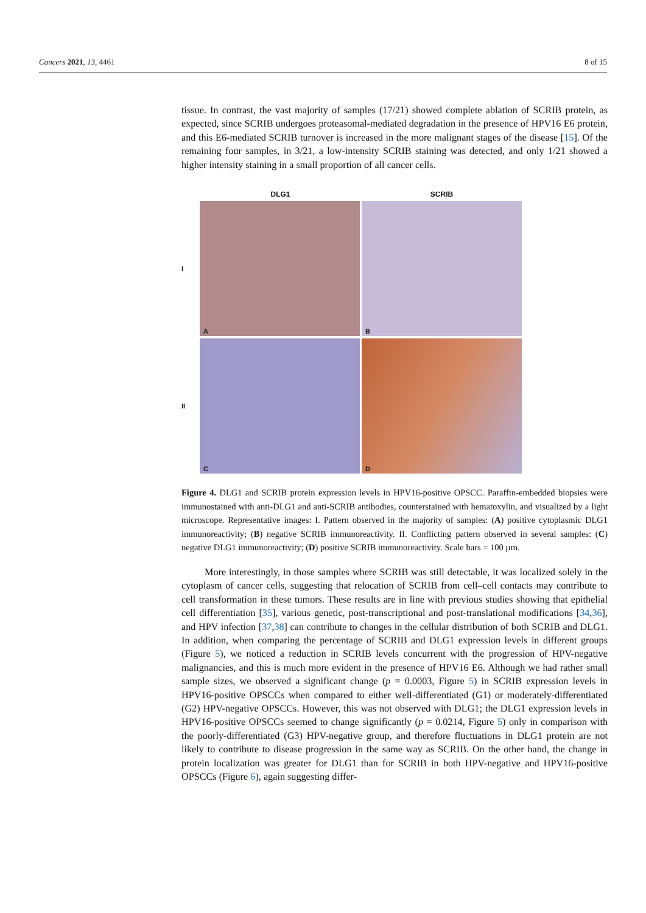Cancers 2021, 13, 4461 8 of 15
tissue. In contrast, the vast majority of samples (17/21) showed complete ablation of SCRIB protein, as expected, since SCRIB undergoes proteasomal-mediated degradation in the presence of HPV16 E6 protein, and this E6-mediated SCRIB turnover is increased in the more malignant stages of the disease [15]. Of the remaining four samples, in 3/21, a low-intensity SCRIB staining was detected, and only 1/21 showed a higher intensity staining in a small proportion of all cancer cells.
DLG1 SCRIB
I
A
B
II
C
D
Figure 4. DLG1 and SCRIB protein expression levels in HPV16-positive OPSCC. Paraffin-embedded biopsies were immunostained with anti-DLG1 and anti-SCRIB antibodies, counterstained with hematoxylin, and visualized by a light microscope. Representative images: I. Pattern observed in the majority of samples: (A) positive cytoplasmic DLG1 immunoreactivity; (B) negative SCRIB immunoreactivity. II. Conflicting pattern observed in several samples: (C) negative DLG1 immunoreactivity; (D) positive SCRIB immunoreactivity. Scale bars = 100 µm.
More interestingly, in those samples where SCRIB was still detectable, it was localized solely in the cytoplasm of cancer cells, suggesting that relocation of SCRIB from cell–cell contacts may contribute to cell transformation in these tumors. These results are in line with previous studies showing that epithelial cell differentiation [35], various genetic, post-transcriptional and post-translational modifications [34,36], and HPV infection [37,38] can contribute to changes in the cellular distribution of both SCRIB and DLG1. In addition, when comparing the percentage of SCRIB and DLG1 expression levels in different groups (Figure 5), we noticed a reduction in SCRIB levels concurrent with the progression of HPV-negative malignancies, and this is much more evident in the presence of HPV16 E6. Although we had rather small sample sizes, we observed a significant change (p = 0.0003, Figure 5) in SCRIB expression levels in HPV16-positive OPSCCs when compared to either well-differentiated (G1) or moderately-differentiated (G2) HPV-negative OPSCCs. However, this was not observed with DLG1; the DLG1 expression levels in HPV16-positive OPSCCs seemed to change significantly (p = 0.0214, Figure 5) only in comparison with the poorly-differentiated (G3) HPV-negative group, and therefore fluctuations in DLG1 protein are not likely to contribute to disease progression in the same way as SCRIB. On the other hand, the change in protein localization was greater for DLG1 than for SCRIB in both HPV-negative and HPV16-positive OPSCCs (Figure 6), again suggesting differ-